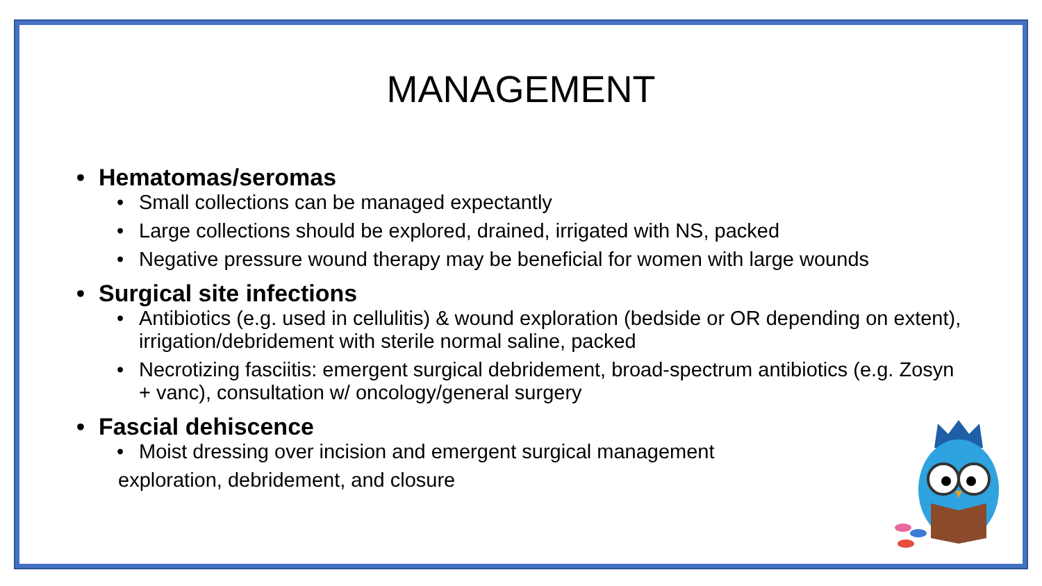MANAGEMENT
• Hematomas/seromas
• Small collections can be managed expectantly
• Large collections should be explored, drained, irrigated with NS, packed
• Negative pressure wound therapy may be beneficial for women with large wounds
• Surgical site infections
• Antibiotics (e.g. used in cellulitis) & wound exploration (bedside or OR depending on extent), irrigation/debridement with sterile normal saline, packed
• Necrotizing fasciitis: emergent surgical debridement, broad-spectrum antibiotics (e.g. Zosyn + vanc), consultation w/ oncology/general surgery
• Fascial dehiscence
• Moist dressing over incision and emergent surgical management
exploration, debridement, and closure